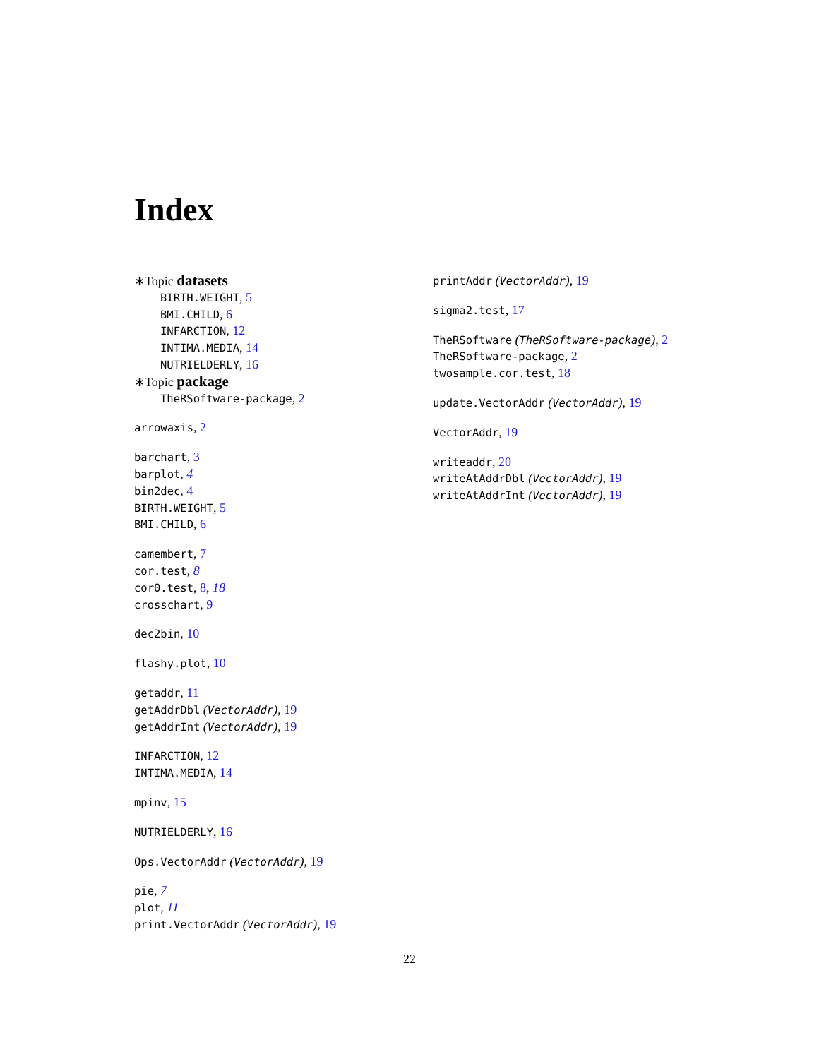Index
∗Topic datasets
BIRTH.WEIGHT, 5
BMI.CHILD, 6
INFARCTION, 12
INTIMA.MEDIA, 14
NUTRIELDERLY, 16
∗Topic package
TheRSoftware-package, 2
arrowaxis, 2
barchart, 3
barplot, 4
bin2dec, 4
BIRTH.WEIGHT, 5
BMI.CHILD, 6
camembert, 7
cor.test, 8
cor0.test, 8, 18
crosschart, 9
dec2bin, 10
flashy.plot, 10
getaddr, 11
getAddrDbl (VectorAddr), 19
getAddrInt (VectorAddr), 19
INFARCTION, 12
INTIMA.MEDIA, 14
mpinv, 15
NUTRIELDERLY, 16
Ops.VectorAddr (VectorAddr), 19
pie, 7
plot, 11
print.VectorAddr (VectorAddr), 19
printAddr (VectorAddr), 19
sigma2.test, 17
TheRSoftware (TheRSoftware-package), 2
TheRSoftware-package, 2
twosample.cor.test, 18
update.VectorAddr (VectorAddr), 19
VectorAddr, 19
writeaddr, 20
writeAtAddrDbl (VectorAddr), 19
writeAtAddrInt (VectorAddr), 19
22